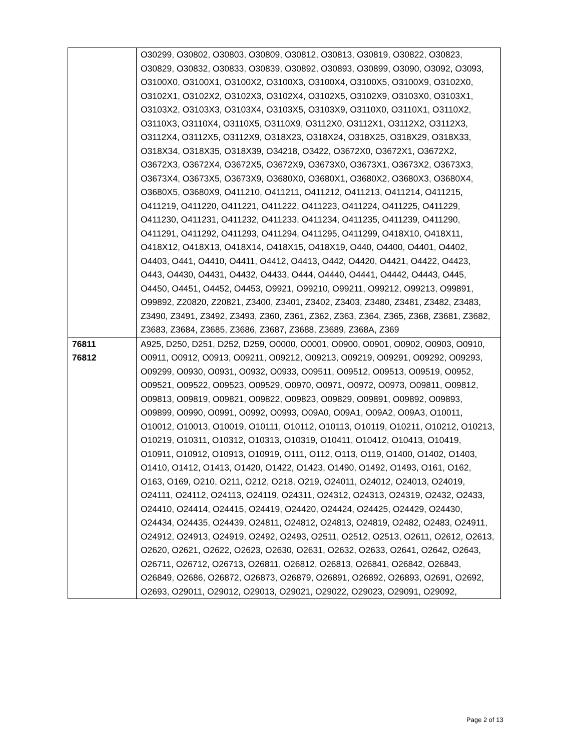| | O30299, O30802, O30803, O30809, O30812, O30813, O30819, O30822, O30823, O30829, O30832, O30833, O30839, O30892, O30893, O30899, O3090, O3092, O3093, O3100X0, O3100X1, O3100X2, O3100X3, O3100X4, O3100X5, O3100X9, O3102X0, O3102X1, O3102X2, O3102X3, O3102X4, O3102X5, O3102X9, O3103X0, O3103X1, O3103X2, O3103X3, O3103X4, O3103X5, O3103X9, O3110X0, O3110X1, O3110X2, O3110X3, O3110X4, O3110X5, O3110X9, O3112X0, O3112X1, O3112X2, O3112X3, O3112X4, O3112X5, O3112X9, O318X23, O318X24, O318X25, O318X29, O318X33, O318X34, O318X35, O318X39, O34218, O3422, O3672X0, O3672X1, O3672X2, O3672X3, O3672X4, O3672X5, O3672X9, O3673X0, O3673X1, O3673X2, O3673X3, O3673X4, O3673X5, O3673X9, O3680X0, O3680X1, O3680X2, O3680X3, O3680X4, O3680X5, O3680X9, O411210, O411211, O411212, O411213, O411214, O411215, O411219, O411220, O411221, O411222, O411223, O411224, O411225, O411229, O411230, O411231, O411232, O411233, O411234, O411235, O411239, O411290, O411291, O411292, O411293, O411294, O411295, O411299, O418X10, O418X11, O418X12, O418X13, O418X14, O418X15, O418X19, O440, O4400, O4401, O4402, O4403, O441, O4410, O4411, O4412, O4413, O442, O4420, O4421, O4422, O4423, O443, O4430, O4431, O4432, O4433, O444, O4440, O4441, O4442, O4443, O445, O4450, O4451, O4452, O4453, O9921, O99210, O99211, O99212, O99213, O99891, O99892, Z20820, Z20821, Z3400, Z3401, Z3402, Z3403, Z3480, Z3481, Z3482, Z3483, Z3490, Z3491, Z3492, Z3493, Z360, Z361, Z362, Z363, Z364, Z365, Z368, Z3681, Z3682, Z3683, Z3684, Z3685, Z3686, Z3687, Z3688, Z3689, Z368A, Z369 |
| 76811 76812 | A925, D250, D251, D252, D259, O0000, O0001, O0900, O0901, O0902, O0903, O0910, O0911, O0912, O0913, O09211, O09212, O09213, O09219, O09291, O09292, O09293, O09299, O0930, O0931, O0932, O0933, O09511, O09512, O09513, O09519, O0952, O09521, O09522, O09523, O09529, O0970, O0971, O0972, O0973, O09811, O09812, O09813, O09819, O09821, O09822, O09823, O09829, O09891, O09892, O09893, O09899, O0990, O0991, O0992, O0993, O09A0, O09A1, O09A2, O09A3, O10011, O10012, O10013, O10019, O10111, O10112, O10113, O10119, O10211, O10212, O10213, O10219, O10311, O10312, O10313, O10319, O10411, O10412, O10413, O10419, O10911, O10912, O10913, O10919, O111, O112, O113, O119, O1400, O1402, O1403, O1410, O1412, O1413, O1420, O1422, O1423, O1490, O1492, O1493, O161, O162, O163, O169, O210, O211, O212, O218, O219, O24011, O24012, O24013, O24019, O24111, O24112, O24113, O24119, O24311, O24312, O24313, O24319, O2432, O2433, O24410, O24414, O24415, O24419, O24420, O24424, O24425, O24429, O24430, O24434, O24435, O24439, O24811, O24812, O24813, O24819, O2482, O2483, O24911, O24912, O24913, O24919, O2492, O2493, O2511, O2512, O2513, O2611, O2612, O2613, O2620, O2621, O2622, O2623, O2630, O2631, O2632, O2633, O2641, O2642, O2643, O26711, O26712, O26713, O26811, O26812, O26813, O26841, O26842, O26843, O26849, O2686, O26872, O26873, O26879, O26891, O26892, O26893, O2691, O2692, O2693, O29011, O29012, O29013, O29021, O29022, O29023, O29091, O29092, |
Page 2 of 13